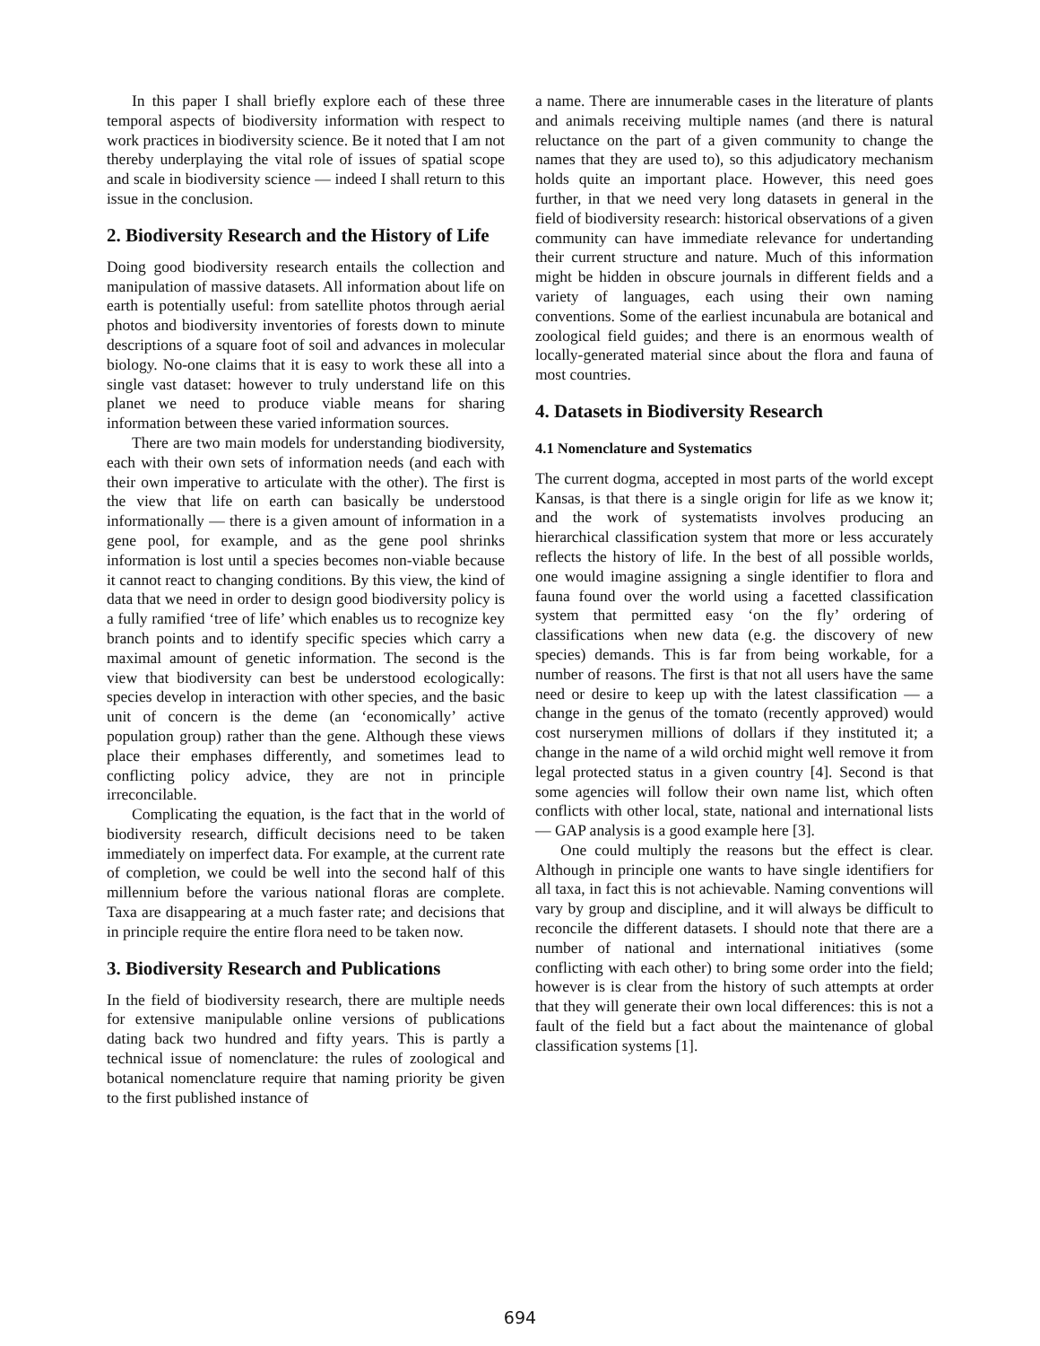In this paper I shall briefly explore each of these three temporal aspects of biodiversity information with respect to work practices in biodiversity science. Be it noted that I am not thereby underplaying the vital role of issues of spatial scope and scale in biodiversity science — indeed I shall return to this issue in the conclusion.
2. Biodiversity Research and the History of Life
Doing good biodiversity research entails the collection and manipulation of massive datasets. All information about life on earth is potentially useful: from satellite photos through aerial photos and biodiversity inventories of forests down to minute descriptions of a square foot of soil and advances in molecular biology. No-one claims that it is easy to work these all into a single vast dataset: however to truly understand life on this planet we need to produce viable means for sharing information between these varied information sources.
There are two main models for understanding biodiversity, each with their own sets of information needs (and each with their own imperative to articulate with the other). The first is the view that life on earth can basically be understood informationally — there is a given amount of information in a gene pool, for example, and as the gene pool shrinks information is lost until a species becomes non-viable because it cannot react to changing conditions. By this view, the kind of data that we need in order to design good biodiversity policy is a fully ramified ‘tree of life’ which enables us to recognize key branch points and to identify specific species which carry a maximal amount of genetic information. The second is the view that biodiversity can best be understood ecologically: species develop in interaction with other species, and the basic unit of concern is the deme (an ‘economically’ active population group) rather than the gene. Although these views place their emphases differently, and sometimes lead to conflicting policy advice, they are not in principle irreconcilable.
Complicating the equation, is the fact that in the world of biodiversity research, difficult decisions need to be taken immediately on imperfect data. For example, at the current rate of completion, we could be well into the second half of this millennium before the various national floras are complete. Taxa are disappearing at a much faster rate; and decisions that in principle require the entire flora need to be taken now.
3. Biodiversity Research and Publications
In the field of biodiversity research, there are multiple needs for extensive manipulable online versions of publications dating back two hundred and fifty years. This is partly a technical issue of nomenclature: the rules of zoological and botanical nomenclature require that naming priority be given to the first published instance of
a name. There are innumerable cases in the literature of plants and animals receiving multiple names (and there is natural reluctance on the part of a given community to change the names that they are used to), so this adjudicatory mechanism holds quite an important place. However, this need goes further, in that we need very long datasets in general in the field of biodiversity research: historical observations of a given community can have immediate relevance for undertanding their current structure and nature. Much of this information might be hidden in obscure journals in different fields and a variety of languages, each using their own naming conventions. Some of the earliest incunabula are botanical and zoological field guides; and there is an enormous wealth of locally-generated material since about the flora and fauna of most countries.
4. Datasets in Biodiversity Research
4.1 Nomenclature and Systematics
The current dogma, accepted in most parts of the world except Kansas, is that there is a single origin for life as we know it; and the work of systematists involves producing an hierarchical classification system that more or less accurately reflects the history of life. In the best of all possible worlds, one would imagine assigning a single identifier to flora and fauna found over the world using a facetted classification system that permitted easy ‘on the fly’ ordering of classifications when new data (e.g. the discovery of new species) demands. This is far from being workable, for a number of reasons. The first is that not all users have the same need or desire to keep up with the latest classification — a change in the genus of the tomato (recently approved) would cost nurserymen millions of dollars if they instituted it; a change in the name of a wild orchid might well remove it from legal protected status in a given country [4]. Second is that some agencies will follow their own name list, which often conflicts with other local, state, national and international lists — GAP analysis is a good example here [3].
One could multiply the reasons but the effect is clear. Although in principle one wants to have single identifiers for all taxa, in fact this is not achievable. Naming conventions will vary by group and discipline, and it will always be difficult to reconcile the different datasets. I should note that there are a number of national and international initiatives (some conflicting with each other) to bring some order into the field; however is is clear from the history of such attempts at order that they will generate their own local differences: this is not a fault of the field but a fact about the maintenance of global classification systems [1].
694